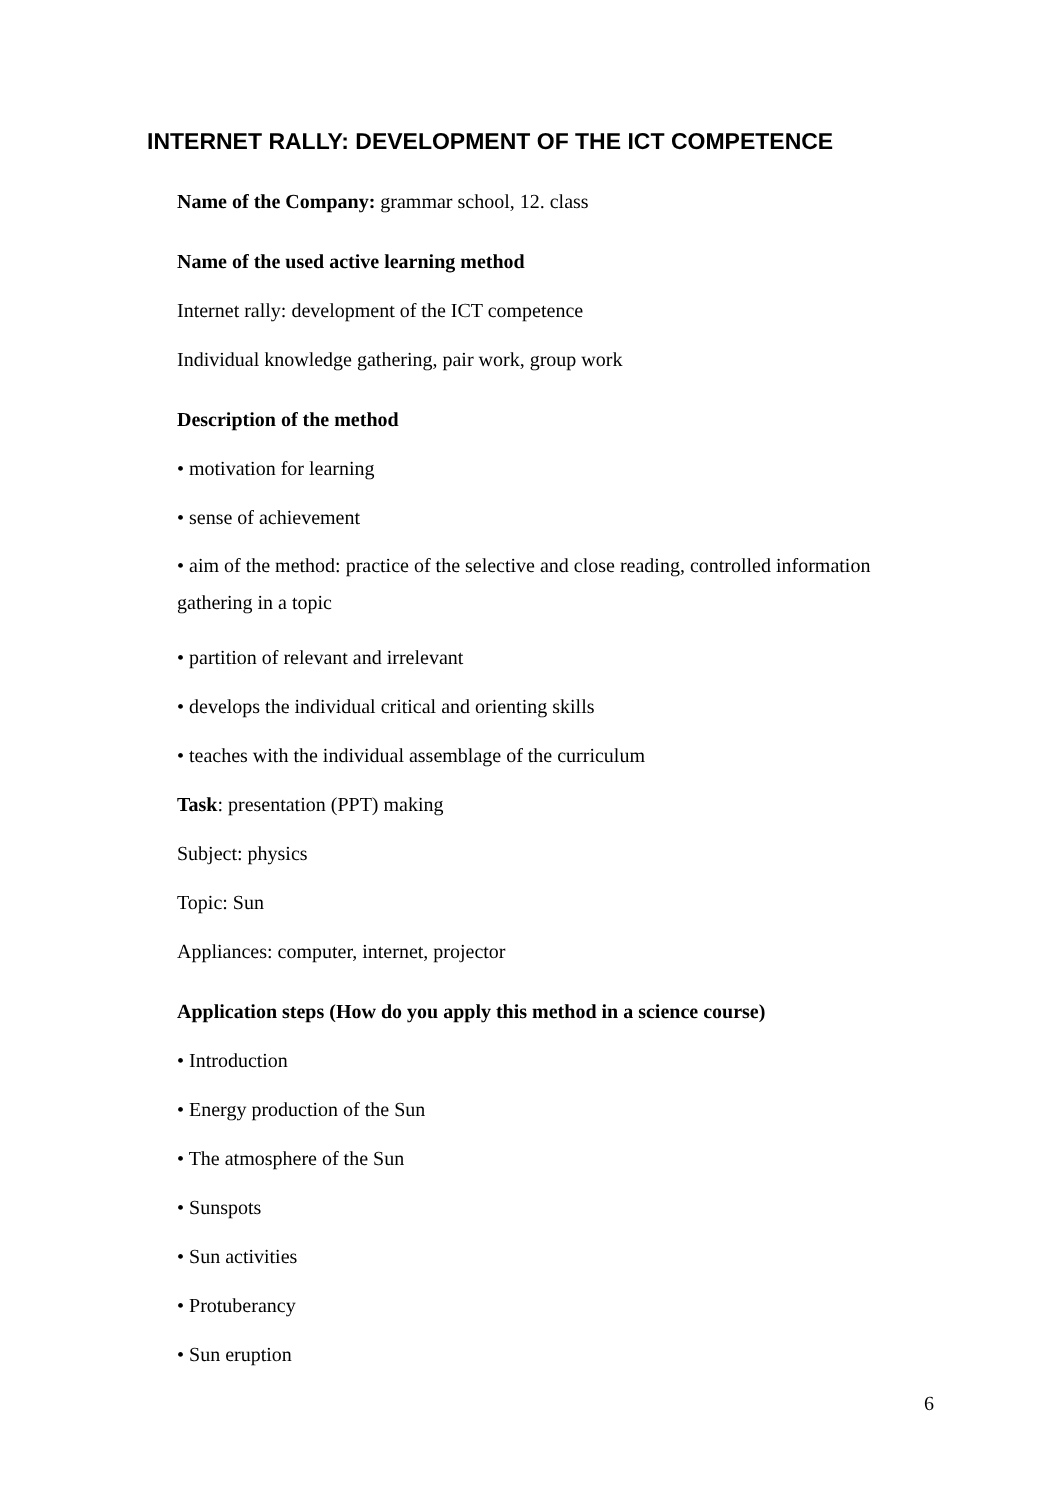INTERNET RALLY: DEVELOPMENT OF THE ICT COMPETENCE
Name of the Company: grammar school, 12. class
Name of the used active learning method
Internet rally: development of the ICT competence
Individual knowledge gathering, pair work, group work
Description of the method
• motivation for learning
• sense of achievement
• aim of the method: practice of the selective and close reading, controlled information gathering in a topic
• partition of relevant and irrelevant
• develops the individual critical and orienting skills
• teaches with the individual assemblage of the curriculum
Task: presentation (PPT) making
Subject: physics
Topic: Sun
Appliances: computer, internet, projector
Application steps (How do you apply this method in a science course)
• Introduction
• Energy production of the Sun
• The atmosphere of the Sun
• Sunspots
• Sun activities
• Protuberancy
• Sun eruption
6